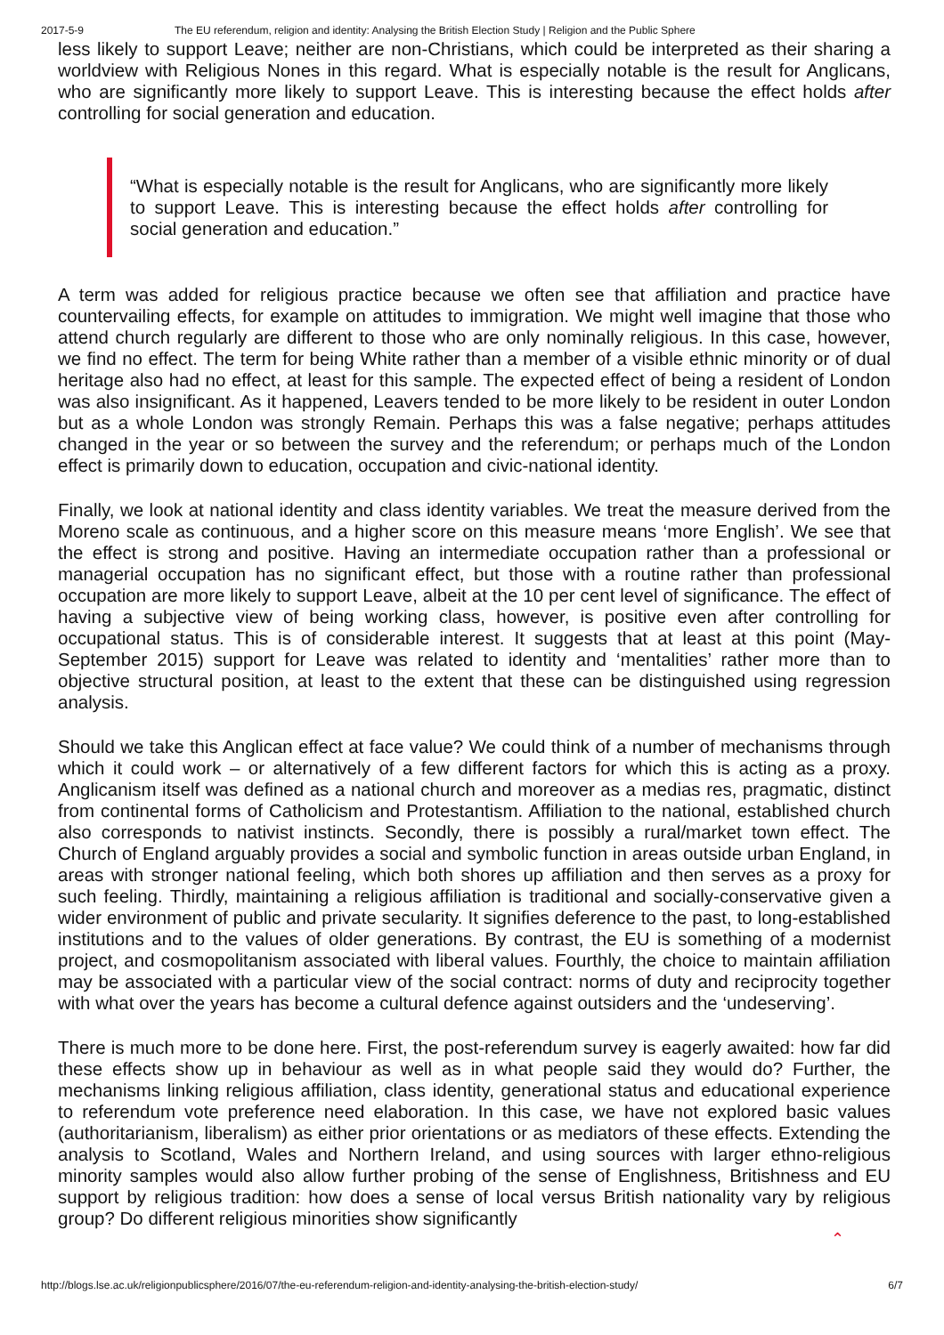2017-5-9 The EU referendum, religion and identity: Analysing the British Election Study | Religion and the Public Sphere
less likely to support Leave; neither are non-Christians, which could be interpreted as their sharing a worldview with Religious Nones in this regard. What is especially notable is the result for Anglicans, who are significantly more likely to support Leave. This is interesting because the effect holds after controlling for social generation and education.
“What is especially notable is the result for Anglicans, who are significantly more likely to support Leave. This is interesting because the effect holds after controlling for social generation and education.”
A term was added for religious practice because we often see that affiliation and practice have countervailing effects, for example on attitudes to immigration. We might well imagine that those who attend church regularly are different to those who are only nominally religious. In this case, however, we find no effect. The term for being White rather than a member of a visible ethnic minority or of dual heritage also had no effect, at least for this sample. The expected effect of being a resident of London was also insignificant. As it happened, Leavers tended to be more likely to be resident in outer London but as a whole London was strongly Remain. Perhaps this was a false negative; perhaps attitudes changed in the year or so between the survey and the referendum; or perhaps much of the London effect is primarily down to education, occupation and civic-national identity.
Finally, we look at national identity and class identity variables. We treat the measure derived from the Moreno scale as continuous, and a higher score on this measure means ‘more English’. We see that the effect is strong and positive. Having an intermediate occupation rather than a professional or managerial occupation has no significant effect, but those with a routine rather than professional occupation are more likely to support Leave, albeit at the 10 per cent level of significance. The effect of having a subjective view of being working class, however, is positive even after controlling for occupational status. This is of considerable interest. It suggests that at least at this point (May-September 2015) support for Leave was related to identity and ‘mentalities’ rather more than to objective structural position, at least to the extent that these can be distinguished using regression analysis.
Should we take this Anglican effect at face value? We could think of a number of mechanisms through which it could work – or alternatively of a few different factors for which this is acting as a proxy. Anglicanism itself was defined as a national church and moreover as a medias res, pragmatic, distinct from continental forms of Catholicism and Protestantism. Affiliation to the national, established church also corresponds to nativist instincts. Secondly, there is possibly a rural/market town effect. The Church of England arguably provides a social and symbolic function in areas outside urban England, in areas with stronger national feeling, which both shores up affiliation and then serves as a proxy for such feeling. Thirdly, maintaining a religious affiliation is traditional and socially-conservative given a wider environment of public and private secularity. It signifies deference to the past, to long-established institutions and to the values of older generations. By contrast, the EU is something of a modernist project, and cosmopolitanism associated with liberal values. Fourthly, the choice to maintain affiliation may be associated with a particular view of the social contract: norms of duty and reciprocity together with what over the years has become a cultural defence against outsiders and the ‘undeserving’.
There is much more to be done here. First, the post-referendum survey is eagerly awaited: how far did these effects show up in behaviour as well as in what people said they would do? Further, the mechanisms linking religious affiliation, class identity, generational status and educational experience to referendum vote preference need elaboration. In this case, we have not explored basic values (authoritarianism, liberalism) as either prior orientations or as mediators of these effects. Extending the analysis to Scotland, Wales and Northern Ireland, and using sources with larger ethno-religious minority samples would also allow further probing of the sense of Englishness, Britishness and EU support by religious tradition: how does a sense of local versus British nationality vary by religious group? Do different religious minorities show significantly
⌃
http://blogs.lse.ac.uk/religionpublicsphere/2016/07/the-eu-referendum-religion-and-identity-analysing-the-british-election-study/ 6/7